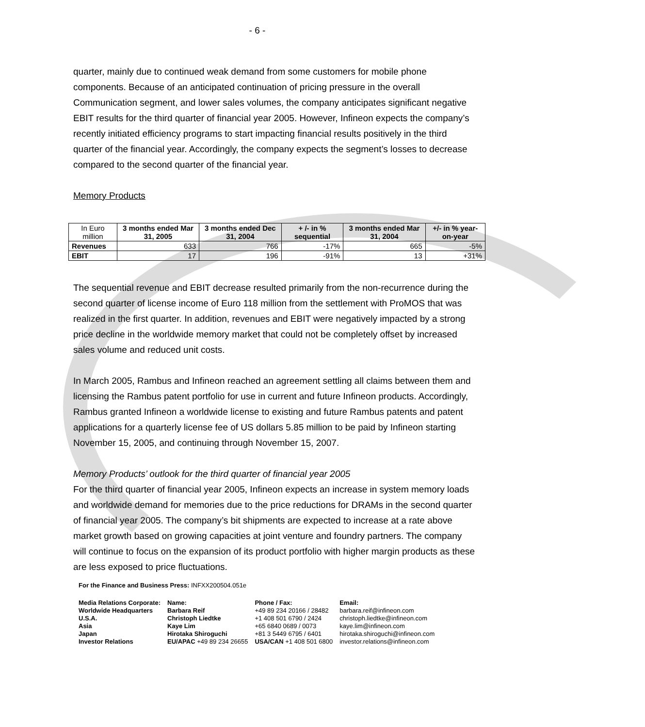- 6 -
quarter, mainly due to continued weak demand from some customers for mobile phone components. Because of an anticipated continuation of pricing pressure in the overall Communication segment, and lower sales volumes, the company anticipates significant negative EBIT results for the third quarter of financial year 2005. However, Infineon expects the company’s recently initiated efficiency programs to start impacting financial results positively in the third quarter of the financial year. Accordingly, the company expects the segment’s losses to decrease compared to the second quarter of the financial year.
Memory Products
| In Euro million | 3 months ended Mar 31, 2005 | 3 months ended Dec 31, 2004 | + /- in % sequential | 3 months ended Mar 31, 2004 | +/- in % year-on-year |
| --- | --- | --- | --- | --- | --- |
| Revenues | 633 | 766 | -17% | 665 | -5% |
| EBIT | 17 | 196 | -91% | 13 | +31% |
The sequential revenue and EBIT decrease resulted primarily from the non-recurrence during the second quarter of license income of Euro 118 million from the settlement with ProMOS that was realized in the first quarter. In addition, revenues and EBIT were negatively impacted by a strong price decline in the worldwide memory market that could not be completely offset by increased sales volume and reduced unit costs.
In March 2005, Rambus and Infineon reached an agreement settling all claims between them and licensing the Rambus patent portfolio for use in current and future Infineon products. Accordingly, Rambus granted Infineon a worldwide license to existing and future Rambus patents and patent applications for a quarterly license fee of US dollars 5.85 million to be paid by Infineon starting November 15, 2005, and continuing through November 15, 2007.
Memory Products’ outlook for the third quarter of financial year 2005
For the third quarter of financial year 2005, Infineon expects an increase in system memory loads and worldwide demand for memories due to the price reductions for DRAMs in the second quarter of financial year 2005. The company’s bit shipments are expected to increase at a rate above market growth based on growing capacities at joint venture and foundry partners. The company will continue to focus on the expansion of its product portfolio with higher margin products as these are less exposed to price fluctuations.
For the Finance and Business Press: INFXX200504.051e
| Media Relations Corporate: | Name: | Phone / Fax: | Email: |
| Worldwide Headquarters | Barbara Reif | +49 89 234 20166 / 28482 | barbara.reif@infineon.com |
| U.S.A. | Christoph Liedtke | +1 408 501 6790 / 2424 | christoph.liedtke@infineon.com |
| Asia | Kaye Lim | +65 6840 0689 / 0073 | kaye.lim@infineon.com |
| Japan | Hirotaka Shiroguchi | +81 3 5449 6795 / 6401 | hirotaka.shiroguchi@infineon.com |
| Investor Relations | EU/APAC +49 89 234 26655 | USA/CAN +1 408 501 6800 | investor.relations@infineon.com |